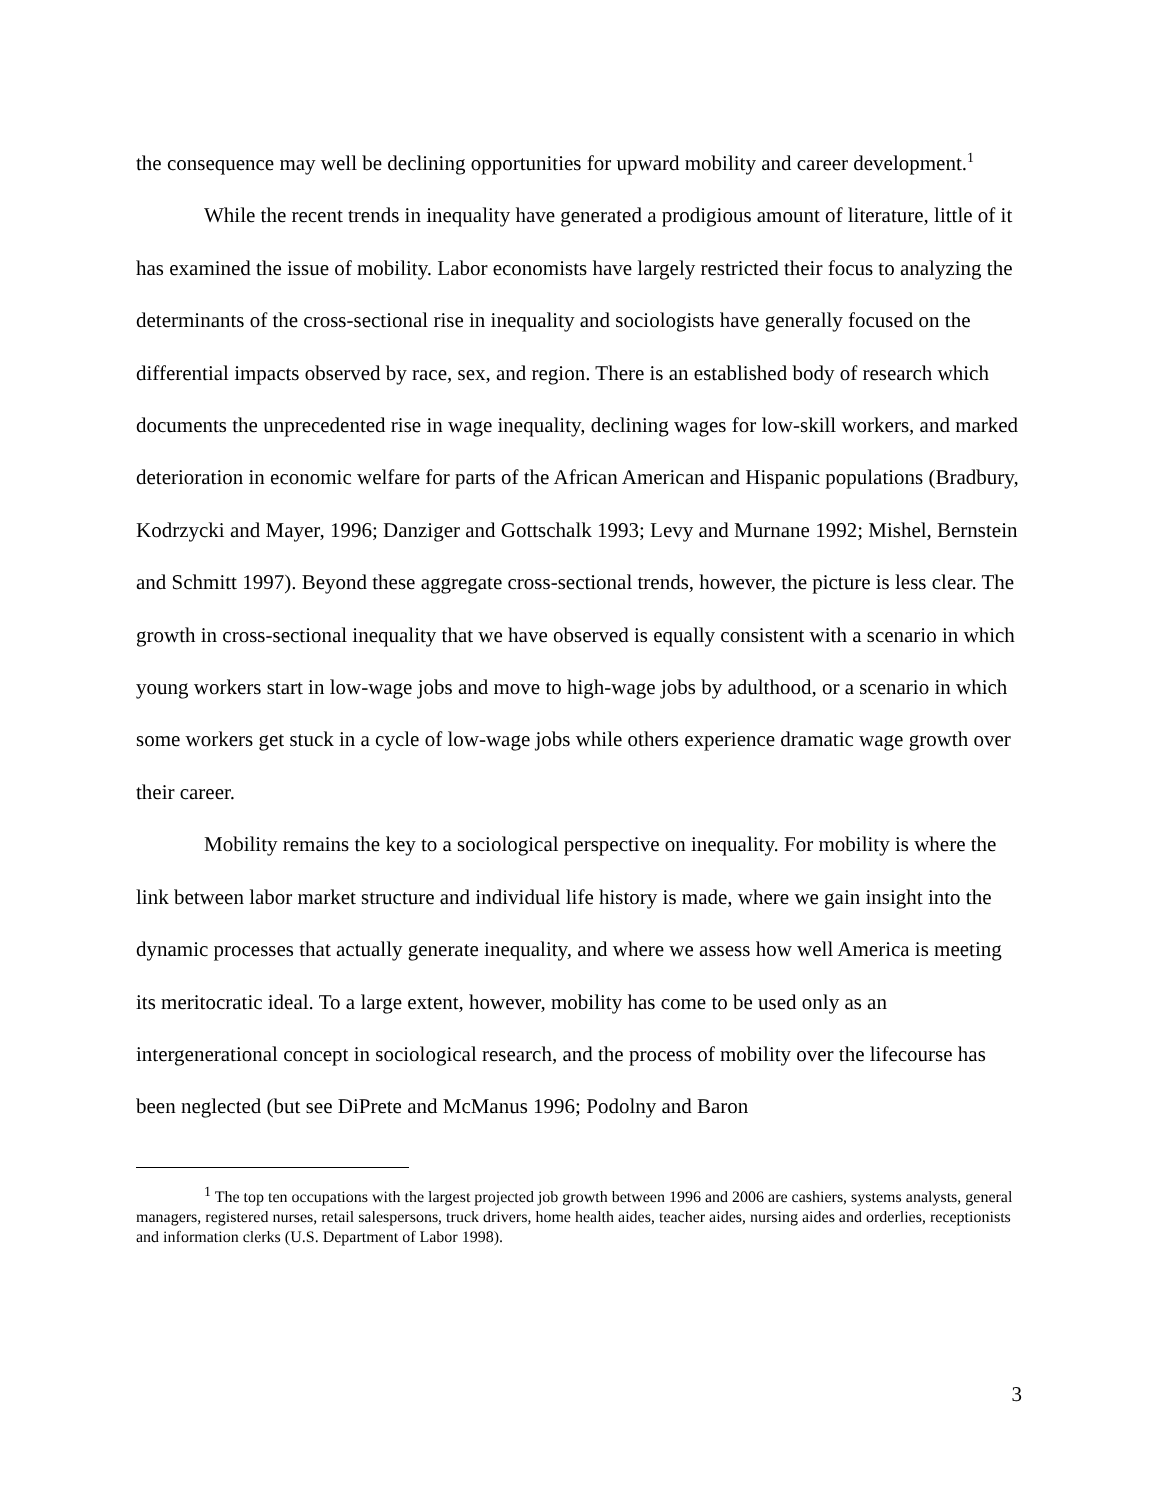the consequence may well be declining opportunities for upward mobility and career development.<sup>1</sup>
While the recent trends in inequality have generated a prodigious amount of literature, little of it has examined the issue of mobility. Labor economists have largely restricted their focus to analyzing the determinants of the cross-sectional rise in inequality and sociologists have generally focused on the differential impacts observed by race, sex, and region. There is an established body of research which documents the unprecedented rise in wage inequality, declining wages for low-skill workers, and marked deterioration in economic welfare for parts of the African American and Hispanic populations (Bradbury, Kodrzycki and Mayer, 1996; Danziger and Gottschalk 1993; Levy and Murnane 1992; Mishel, Bernstein and Schmitt 1997). Beyond these aggregate cross-sectional trends, however, the picture is less clear. The growth in cross-sectional inequality that we have observed is equally consistent with a scenario in which young workers start in low-wage jobs and move to high-wage jobs by adulthood, or a scenario in which some workers get stuck in a cycle of low-wage jobs while others experience dramatic wage growth over their career.
Mobility remains the key to a sociological perspective on inequality. For mobility is where the link between labor market structure and individual life history is made, where we gain insight into the dynamic processes that actually generate inequality, and where we assess how well America is meeting its meritocratic ideal. To a large extent, however, mobility has come to be used only as an intergenerational concept in sociological research, and the process of mobility over the lifecourse has been neglected (but see DiPrete and McManus 1996; Podolny and Baron
<sup>1</sup> The top ten occupations with the largest projected job growth between 1996 and 2006 are cashiers, systems analysts, general managers, registered nurses, retail salespersons, truck drivers, home health aides, teacher aides, nursing aides and orderlies, receptionists and information clerks (U.S. Department of Labor 1998).
3